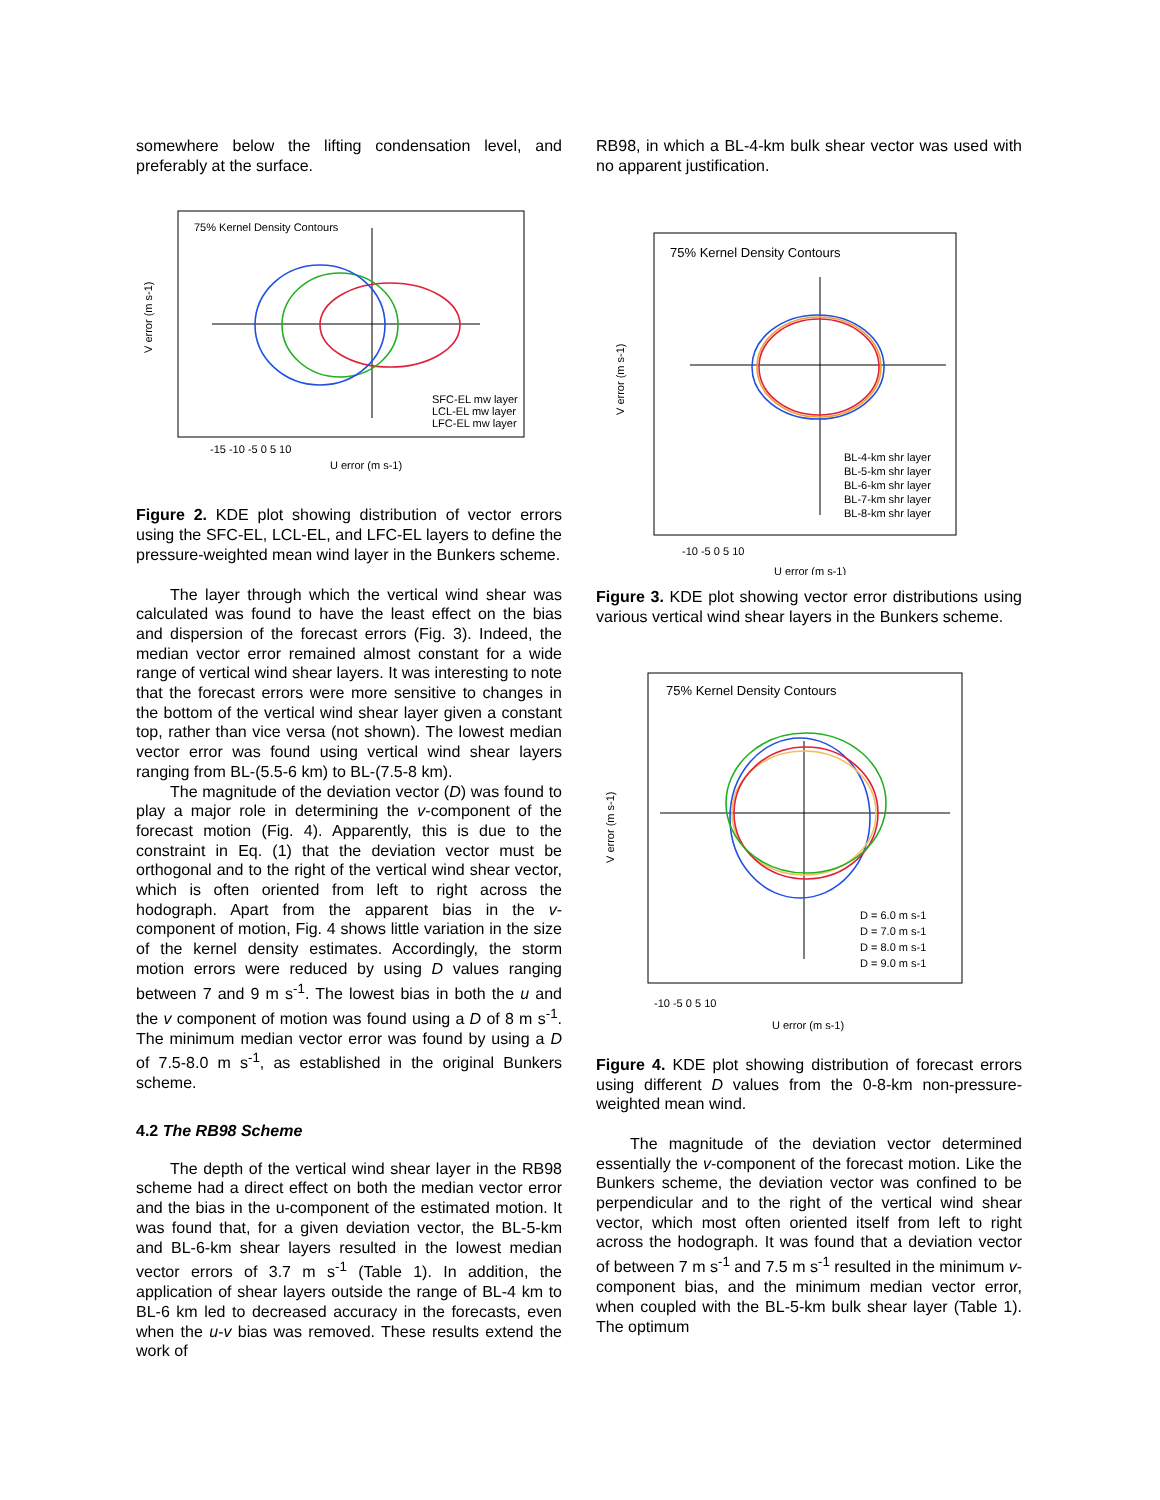somewhere below the lifting condensation level, and preferably at the surface.
75% Kernel Density Contours
SFC-EL mw layer
LCL-EL mw layer
LFC-EL mw layer
-15 -10 -5 0 5 10
U error (m s-1)
V error (m s-1)
Figure 2. KDE plot showing distribution of vector errors using the SFC-EL, LCL-EL, and LFC-EL layers to define the pressure-weighted mean wind layer in the Bunkers scheme.
The layer through which the vertical wind shear was calculated was found to have the least effect on the bias and dispersion of the forecast errors (Fig. 3). Indeed, the median vector error remained almost constant for a wide range of vertical wind shear layers. It was interesting to note that the forecast errors were more sensitive to changes in the bottom of the vertical wind shear layer given a constant top, rather than vice versa (not shown). The lowest median vector error was found using vertical wind shear layers ranging from BL-(5.5-6 km) to BL-(7.5-8 km).
The magnitude of the deviation vector (D) was found to play a major role in determining the v-component of the forecast motion (Fig. 4). Apparently, this is due to the constraint in Eq. (1) that the deviation vector must be orthogonal and to the right of the vertical wind shear vector, which is often oriented from left to right across the hodograph. Apart from the apparent bias in the v-component of motion, Fig. 4 shows little variation in the size of the kernel density estimates. Accordingly, the storm motion errors were reduced by using D values ranging between 7 and 9 m s<sup>-1</sup>. The lowest bias in both the u and the v component of motion was found using a D of 8 m s<sup>-1</sup>. The minimum median vector error was found by using a D of 7.5-8.0 m s<sup>-1</sup>, as established in the original Bunkers scheme.
4.2 The RB98 Scheme
The depth of the vertical wind shear layer in the RB98 scheme had a direct effect on both the median vector error and the bias in the u-component of the estimated motion. It was found that, for a given deviation vector, the BL-5-km and BL-6-km shear layers resulted in the lowest median vector errors of 3.7 m s<sup>-1</sup> (Table 1). In addition, the application of shear layers outside the range of BL-4 km to BL-6 km led to decreased accuracy in the forecasts, even when the u-v bias was removed. These results extend the work of
RB98, in which a BL-4-km bulk shear vector was used with no apparent justification.
75% Kernel Density Contours
BL-4-km shr layer
BL-5-km shr layer
BL-6-km shr layer
BL-7-km shr layer
BL-8-km shr layer
-10 -5 0 5 10
U error (m s-1)
V error (m s-1)
Figure 3. KDE plot showing vector error distributions using various vertical wind shear layers in the Bunkers scheme.
75% Kernel Density Contours
D = 6.0 m s-1
D = 7.0 m s-1
D = 8.0 m s-1
D = 9.0 m s-1
-10 -5 0 5 10
U error (m s-1)
V error (m s-1)
Figure 4. KDE plot showing distribution of forecast errors using different D values from the 0-8-km non-pressure-weighted mean wind.
The magnitude of the deviation vector determined essentially the v-component of the forecast motion. Like the Bunkers scheme, the deviation vector was confined to be perpendicular and to the right of the vertical wind shear vector, which most often oriented itself from left to right across the hodograph. It was found that a deviation vector of between 7 m s<sup>-1</sup> and 7.5 m s<sup>-1</sup> resulted in the minimum v-component bias, and the minimum median vector error, when coupled with the BL-5-km bulk shear layer (Table 1). The optimum